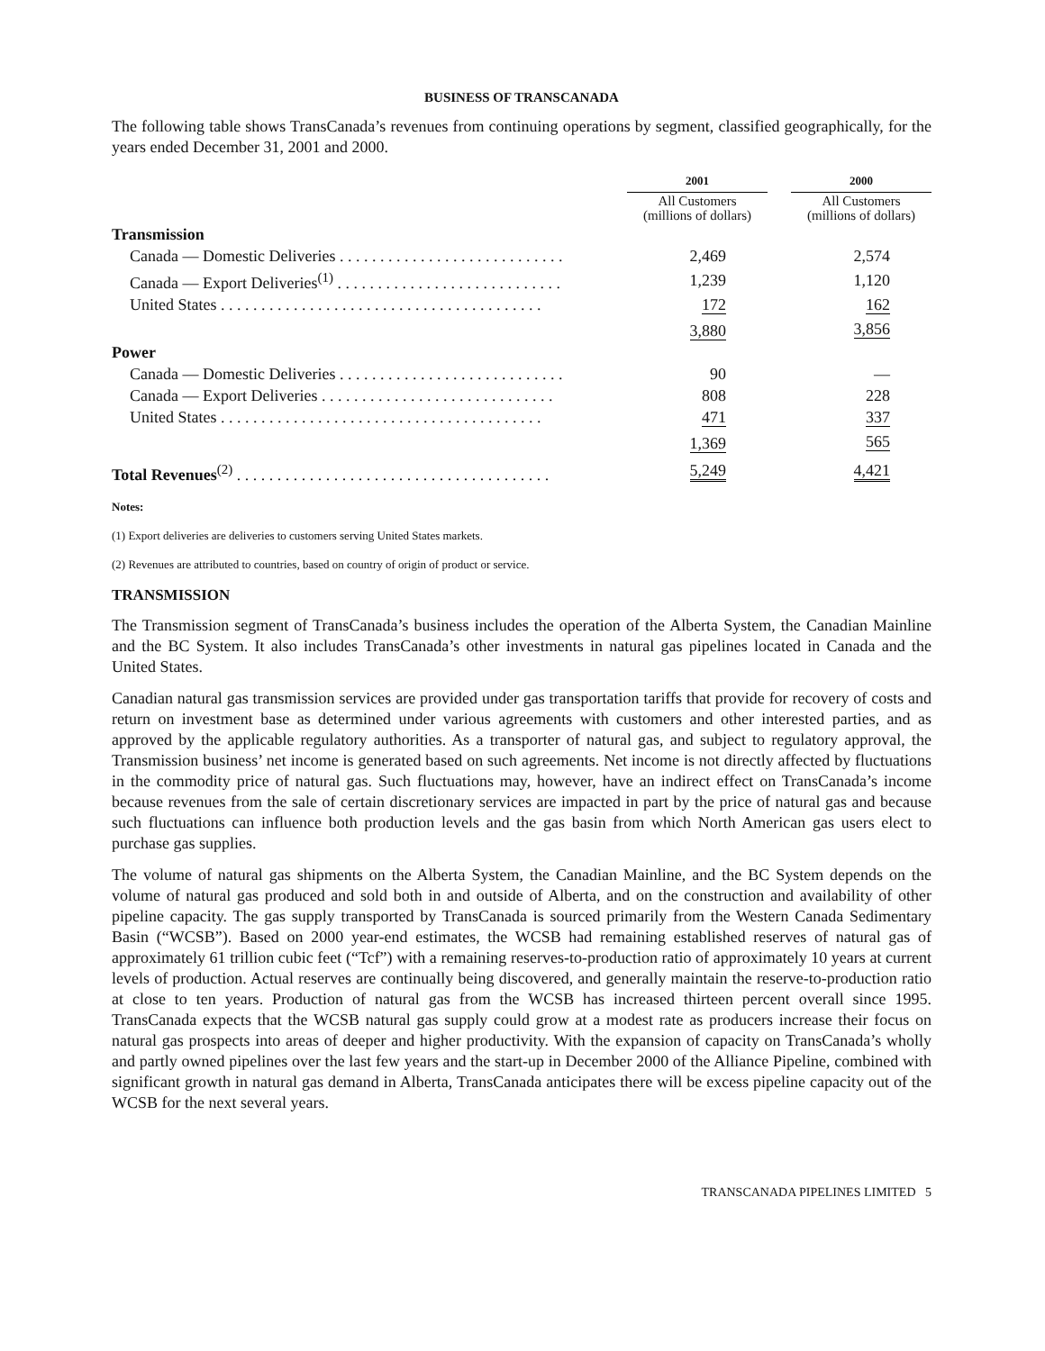BUSINESS OF TRANSCANADA
The following table shows TransCanada’s revenues from continuing operations by segment, classified geographically, for the years ended December 31, 2001 and 2000.
| | 2001 | | 2000 |
| --- | --- | --- | --- |
| | All Customers (millions of dollars) | | All Customers (millions of dollars) |
| Transmission | | | |
| Canada — Domestic Deliveries . . . . . . . . . . . . . . . . . . . . . . . . . . . . | 2,469 | | 2,574 |
| Canada — Export Deliveries<sup>(1)</sup> . . . . . . . . . . . . . . . . . . . . . . . . . . . . | 1,239 | | 1,120 |
| United States . . . . . . . . . . . . . . . . . . . . . . . . . . . . . . . . . . . . . . . . | 172 | | 162 |
| | 3,880 | | 3,856 |
| Power | | | |
| Canada — Domestic Deliveries . . . . . . . . . . . . . . . . . . . . . . . . . . . . | 90 | | — |
| Canada — Export Deliveries . . . . . . . . . . . . . . . . . . . . . . . . . . . . . | 808 | | 228 |
| United States . . . . . . . . . . . . . . . . . . . . . . . . . . . . . . . . . . . . . . . . | 471 | | 337 |
| | 1,369 | | 565 |
| Total Revenues<sup>(2)</sup> . . . . . . . . . . . . . . . . . . . . . . . . . . . . . . . . . . . . . . . | 5,249 | | 4,421 |
Notes:
(1) Export deliveries are deliveries to customers serving United States markets.
(2) Revenues are attributed to countries, based on country of origin of product or service.
TRANSMISSION
The Transmission segment of TransCanada’s business includes the operation of the Alberta System, the Canadian Mainline and the BC System. It also includes TransCanada’s other investments in natural gas pipelines located in Canada and the United States.
Canadian natural gas transmission services are provided under gas transportation tariffs that provide for recovery of costs and return on investment base as determined under various agreements with customers and other interested parties, and as approved by the applicable regulatory authorities. As a transporter of natural gas, and subject to regulatory approval, the Transmission business’ net income is generated based on such agreements. Net income is not directly affected by fluctuations in the commodity price of natural gas. Such fluctuations may, however, have an indirect effect on TransCanada’s income because revenues from the sale of certain discretionary services are impacted in part by the price of natural gas and because such fluctuations can influence both production levels and the gas basin from which North American gas users elect to purchase gas supplies.
The volume of natural gas shipments on the Alberta System, the Canadian Mainline, and the BC System depends on the volume of natural gas produced and sold both in and outside of Alberta, and on the construction and availability of other pipeline capacity. The gas supply transported by TransCanada is sourced primarily from the Western Canada Sedimentary Basin (“WCSB”). Based on 2000 year-end estimates, the WCSB had remaining established reserves of natural gas of approximately 61 trillion cubic feet (“Tcf”) with a remaining reserves-to-production ratio of approximately 10 years at current levels of production. Actual reserves are continually being discovered, and generally maintain the reserve-to-production ratio at close to ten years. Production of natural gas from the WCSB has increased thirteen percent overall since 1995. TransCanada expects that the WCSB natural gas supply could grow at a modest rate as producers increase their focus on natural gas prospects into areas of deeper and higher productivity. With the expansion of capacity on TransCanada’s wholly and partly owned pipelines over the last few years and the start-up in December 2000 of the Alliance Pipeline, combined with significant growth in natural gas demand in Alberta, TransCanada anticipates there will be excess pipeline capacity out of the WCSB for the next several years.
TRANSCANADA PIPELINES LIMITED 5